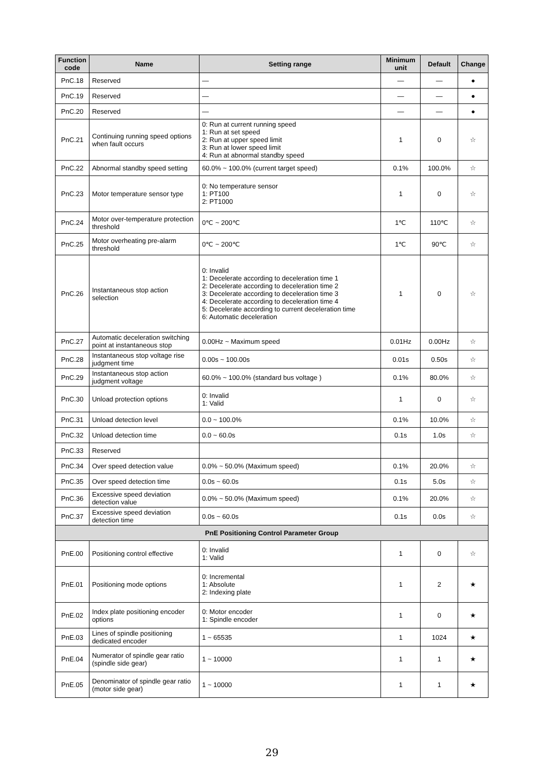| Function code | Name | Setting range | Minimum unit | Default | Change |
| --- | --- | --- | --- | --- | --- |
| PnC.18 | Reserved | — | — | — | ● |
| PnC.19 | Reserved | — | — | — | ● |
| PnC.20 | Reserved | — | — | — | ● |
| PnC.21 | Continuing running speed options when fault occurs | 0: Run at current running speed 1: Run at set speed 2: Run at upper speed limit 3: Run at lower speed limit 4: Run at abnormal standby speed | 1 | 0 | ☆ |
| PnC.22 | Abnormal standby speed setting | 60.0% ~ 100.0% (current target speed) | 0.1% | 100.0% | ☆ |
| PnC.23 | Motor temperature sensor type | 0: No temperature sensor 1: PT100 2: PT1000 | 1 | 0 | ☆ |
| PnC.24 | Motor over-temperature protection threshold | 0℃ ~ 200℃ | 1℃ | 110℃ | ☆ |
| PnC.25 | Motor overheating pre-alarm threshold | 0℃ ~ 200℃ | 1℃ | 90℃ | ☆ |
| PnC.26 | Instantaneous stop action selection | 0: Invalid 1: Decelerate according to deceleration time 1 2: Decelerate according to deceleration time 2 3: Decelerate according to deceleration time 3 4: Decelerate according to deceleration time 4 5: Decelerate according to current deceleration time 6: Automatic deceleration | 1 | 0 | ☆ |
| PnC.27 | Automatic deceleration switching point at instantaneous stop | 0.00Hz ~ Maximum speed | 0.01Hz | 0.00Hz | ☆ |
| PnC.28 | Instantaneous stop voltage rise judgment time | 0.00s ~ 100.00s | 0.01s | 0.50s | ☆ |
| PnC.29 | Instantaneous stop action judgment voltage | 60.0% ~ 100.0% (standard bus voltage ) | 0.1% | 80.0% | ☆ |
| PnC.30 | Unload protection options | 0: Invalid 1: Valid | 1 | 0 | ☆ |
| PnC.31 | Unload detection level | 0.0 ~ 100.0% | 0.1% | 10.0% | ☆ |
| PnC.32 | Unload detection time | 0.0 ~ 60.0s | 0.1s | 1.0s | ☆ |
| PnC.33 | Reserved | | | | |
| PnC.34 | Over speed detection value | 0.0% ~ 50.0% (Maximum speed) | 0.1% | 20.0% | ☆ |
| PnC.35 | Over speed detection time | 0.0s ~ 60.0s | 0.1s | 5.0s | ☆ |
| PnC.36 | Excessive speed deviation detection value | 0.0% ~ 50.0% (Maximum speed) | 0.1% | 20.0% | ☆ |
| PnC.37 | Excessive speed deviation detection time | 0.0s ~ 60.0s | 0.1s | 0.0s | ☆ |
| PnE Positioning Control Parameter Group | | | | | |
| PnE.00 | Positioning control effective | 0: Invalid 1: Valid | 1 | 0 | ☆ |
| PnE.01 | Positioning mode options | 0: Incremental 1: Absolute 2: Indexing plate | 1 | 2 | ★ |
| PnE.02 | Index plate positioning encoder options | 0: Motor encoder 1: Spindle encoder | 1 | 0 | ★ |
| PnE.03 | Lines of spindle positioning dedicated encoder | 1 ~ 65535 | 1 | 1024 | ★ |
| PnE.04 | Numerator of spindle gear ratio (spindle side gear) | 1 ~ 10000 | 1 | 1 | ★ |
| PnE.05 | Denominator of spindle gear ratio (motor side gear) | 1 ~ 10000 | 1 | 1 | ★ |
29